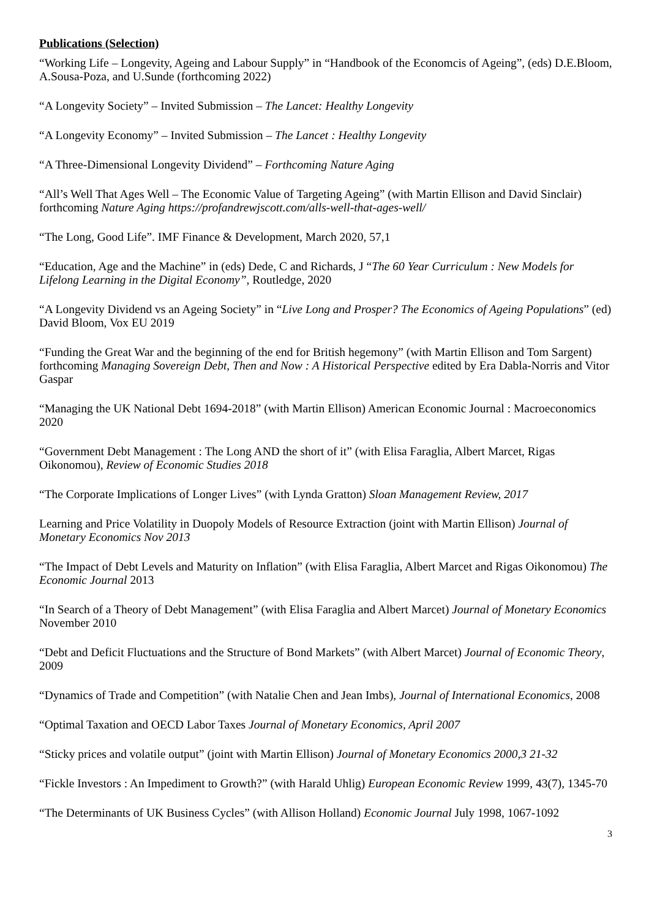Publications (Selection)
“Working Life – Longevity, Ageing and Labour Supply” in “Handbook of the Economcis of Ageing”, (eds) D.E.Bloom, A.Sousa-Poza, and U.Sunde (forthcoming 2022)
“A Longevity Society” – Invited Submission – The Lancet: Healthy Longevity
“A Longevity Economy” – Invited Submission – The Lancet : Healthy Longevity
“A Three-Dimensional Longevity Dividend” – Forthcoming Nature Aging
“All’s Well That Ages Well – The Economic Value of Targeting Ageing” (with Martin Ellison and David Sinclair) forthcoming Nature Aging https://profandrewjscott.com/alls-well-that-ages-well/
“The Long, Good Life”. IMF Finance & Development, March 2020, 57,1
“Education, Age and the Machine” in (eds) Dede, C and Richards, J “The 60 Year Curriculum : New Models for Lifelong Learning in the Digital Economy”, Routledge, 2020
“A Longevity Dividend vs an Ageing Society” in “Live Long and Prosper? The Economics of Ageing Populations” (ed) David Bloom, Vox EU 2019
“Funding the Great War and the beginning of the end for British hegemony” (with Martin Ellison and Tom Sargent) forthcoming Managing Sovereign Debt, Then and Now : A Historical Perspective edited by Era Dabla-Norris and Vitor Gaspar
“Managing the UK National Debt 1694-2018” (with Martin Ellison) American Economic Journal : Macroeconomics 2020
“Government Debt Management : The Long AND the short of it” (with Elisa Faraglia, Albert Marcet, Rigas Oikonomou), Review of Economic Studies 2018
“The Corporate Implications of Longer Lives” (with Lynda Gratton) Sloan Management Review, 2017
Learning and Price Volatility in Duopoly Models of Resource Extraction (joint with Martin Ellison) Journal of Monetary Economics Nov 2013
“The Impact of Debt Levels and Maturity on Inflation” (with Elisa Faraglia, Albert Marcet and Rigas Oikonomou) The Economic Journal 2013
“In Search of a Theory of Debt Management” (with Elisa Faraglia and Albert Marcet) Journal of Monetary Economics November 2010
“Debt and Deficit Fluctuations and the Structure of Bond Markets” (with Albert Marcet) Journal of Economic Theory, 2009
“Dynamics of Trade and Competition” (with Natalie Chen and Jean Imbs), Journal of International Economics, 2008
“Optimal Taxation and OECD Labor Taxes Journal of Monetary Economics, April 2007
“Sticky prices and volatile output” (joint with Martin Ellison) Journal of Monetary Economics 2000,3 21-32
“Fickle Investors : An Impediment to Growth?” (with Harald Uhlig) European Economic Review 1999, 43(7), 1345-70
“The Determinants of UK Business Cycles” (with Allison Holland) Economic Journal July 1998, 1067-1092
3